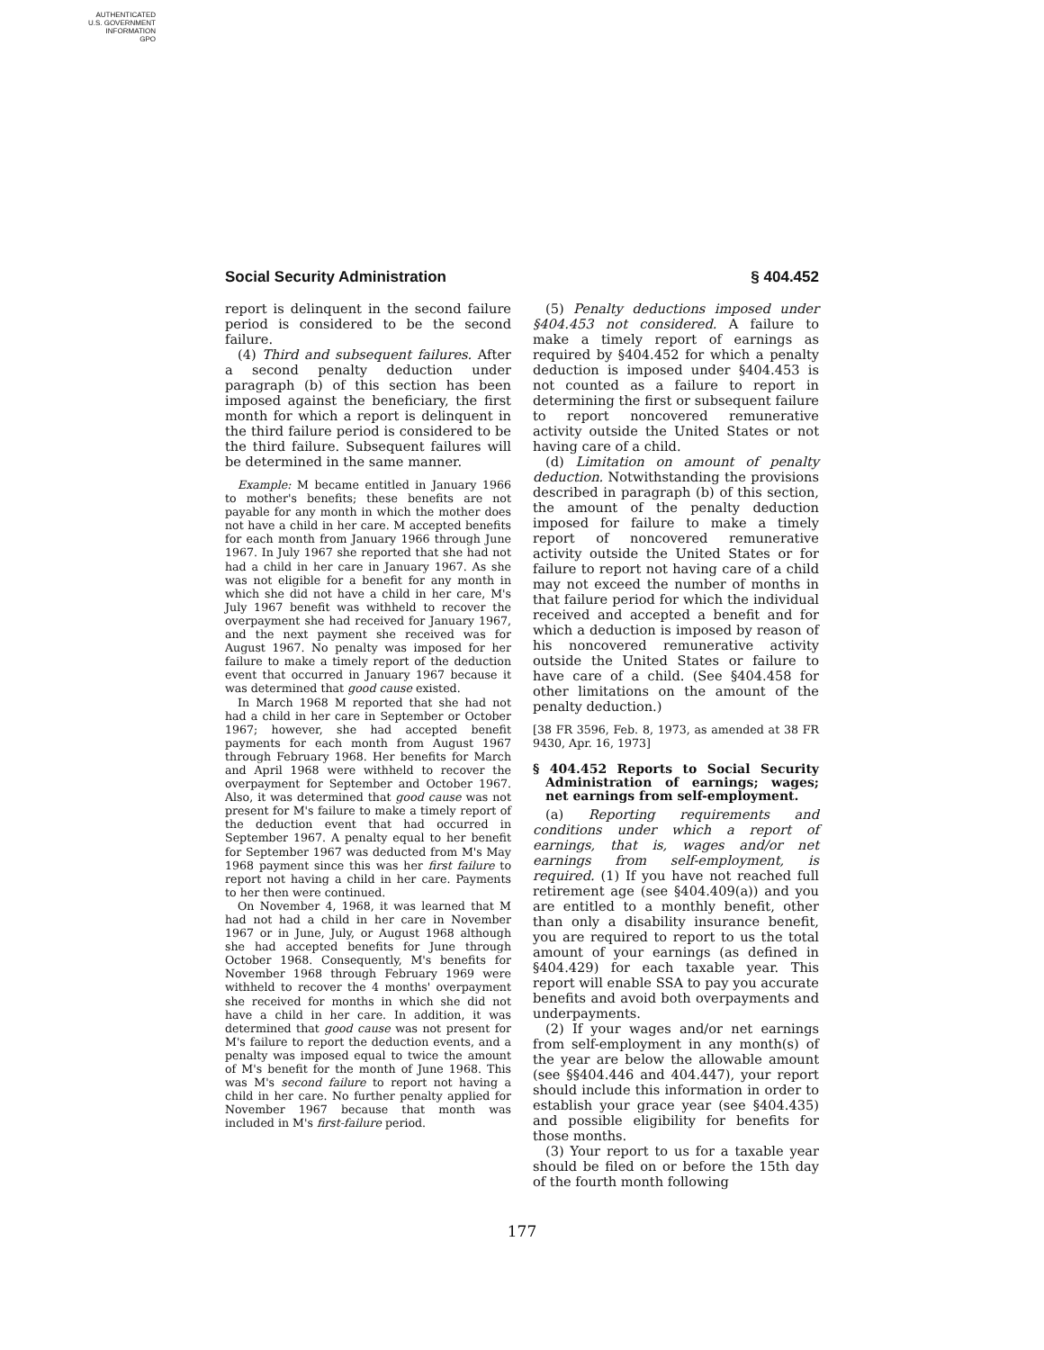AUTHENTICATED
U.S. GOVERNMENT
INFORMATION
GPO
Social Security Administration § 404.452
report is delinquent in the second failure period is considered to be the second failure.
(4) Third and subsequent failures. After a second penalty deduction under paragraph (b) of this section has been imposed against the beneficiary, the first month for which a report is delinquent in the third failure period is considered to be the third failure. Subsequent failures will be determined in the same manner.
Example: M became entitled in January 1966 to mother's benefits; these benefits are not payable for any month in which the mother does not have a child in her care. M accepted benefits for each month from January 1966 through June 1967. In July 1967 she reported that she had not had a child in her care in January 1967. As she was not eligible for a benefit for any month in which she did not have a child in her care, M's July 1967 benefit was withheld to recover the overpayment she had received for January 1967, and the next payment she received was for August 1967. No penalty was imposed for her failure to make a timely report of the deduction event that occurred in January 1967 because it was determined that good cause existed.
In March 1968 M reported that she had not had a child in her care in September or October 1967; however, she had accepted benefit payments for each month from August 1967 through February 1968. Her benefits for March and April 1968 were withheld to recover the overpayment for September and October 1967. Also, it was determined that good cause was not present for M's failure to make a timely report of the deduction event that had occurred in September 1967. A penalty equal to her benefit for September 1967 was deducted from M's May 1968 payment since this was her first failure to report not having a child in her care. Payments to her then were continued.
On November 4, 1968, it was learned that M had not had a child in her care in November 1967 or in June, July, or August 1968 although she had accepted benefits for June through October 1968. Consequently, M's benefits for November 1968 through February 1969 were withheld to recover the 4 months' overpayment she received for months in which she did not have a child in her care. In addition, it was determined that good cause was not present for M's failure to report the deduction events, and a penalty was imposed equal to twice the amount of M's benefit for the month of June 1968. This was M's second failure to report not having a child in her care. No further penalty applied for November 1967 because that month was included in M's first-failure period.
(5) Penalty deductions imposed under §404.453 not considered. A failure to make a timely report of earnings as required by §404.452 for which a penalty deduction is imposed under §404.453 is not counted as a failure to report in determining the first or subsequent failure to report noncovered remunerative activity outside the United States or not having care of a child.
(d) Limitation on amount of penalty deduction. Notwithstanding the provisions described in paragraph (b) of this section, the amount of the penalty deduction imposed for failure to make a timely report of noncovered remunerative activity outside the United States or for failure to report not having care of a child may not exceed the number of months in that failure period for which the individual received and accepted a benefit and for which a deduction is imposed by reason of his noncovered remunerative activity outside the United States or failure to have care of a child. (See §404.458 for other limitations on the amount of the penalty deduction.)
[38 FR 3596, Feb. 8, 1973, as amended at 38 FR 9430, Apr. 16, 1973]
§ 404.452 Reports to Social Security Administration of earnings; wages; net earnings from self-employment.
(a) Reporting requirements and conditions under which a report of earnings, that is, wages and/or net earnings from self-employment, is required. (1) If you have not reached full retirement age (see §404.409(a)) and you are entitled to a monthly benefit, other than only a disability insurance benefit, you are required to report to us the total amount of your earnings (as defined in §404.429) for each taxable year. This report will enable SSA to pay you accurate benefits and avoid both overpayments and underpayments.
(2) If your wages and/or net earnings from self-employment in any month(s) of the year are below the allowable amount (see §§404.446 and 404.447), your report should include this information in order to establish your grace year (see §404.435) and possible eligibility for benefits for those months.
(3) Your report to us for a taxable year should be filed on or before the 15th day of the fourth month following
177